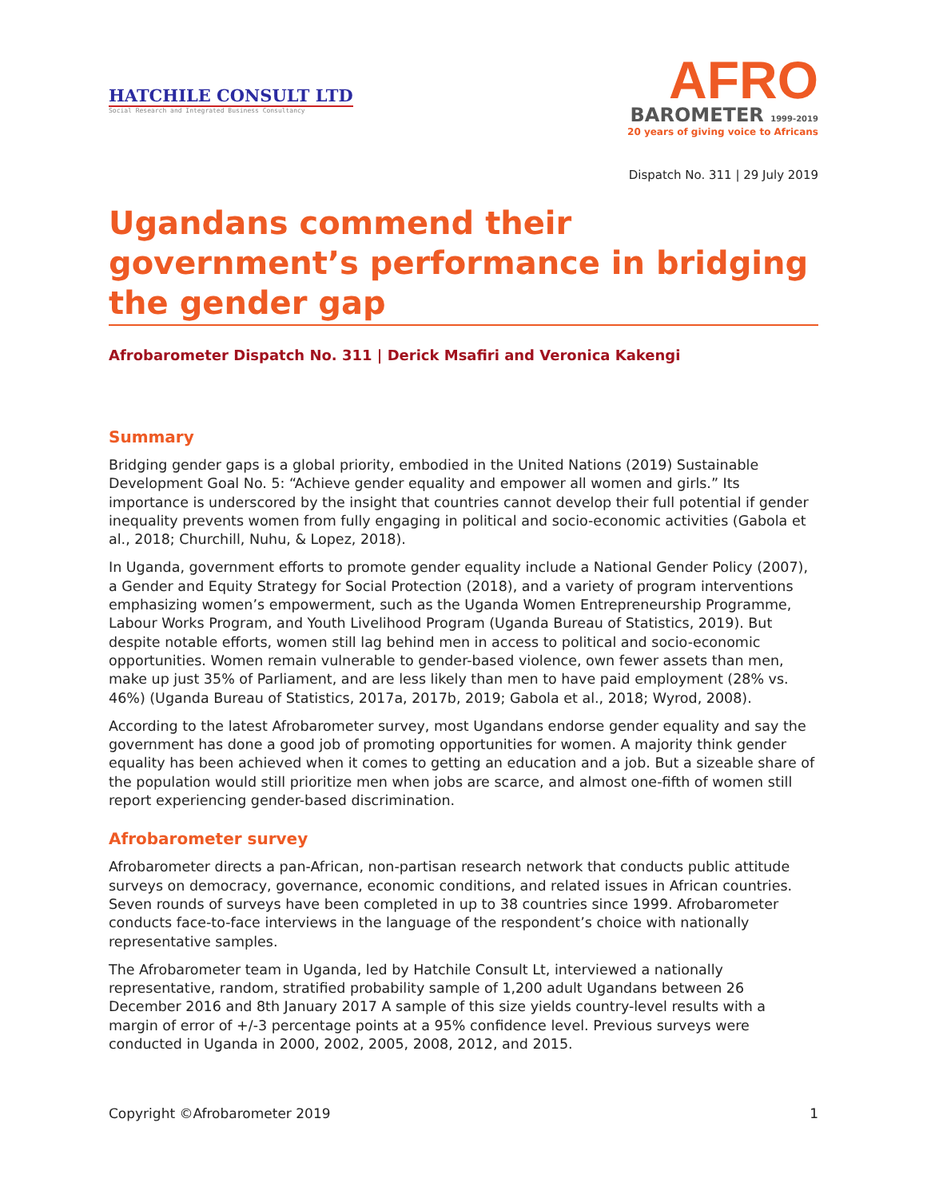HATCHILE CONSULT LTD
Social Research and Integrated Business Consultancy
AFRO
BAROMETER 1999-2019
20 years of giving voice to Africans
Dispatch No. 311 | 29 July 2019
Ugandans commend their government’s performance in bridging the gender gap
Afrobarometer Dispatch No. 311 | Derick Msafiri and Veronica Kakengi
Summary
Bridging gender gaps is a global priority, embodied in the United Nations (2019) Sustainable Development Goal No. 5: “Achieve gender equality and empower all women and girls.” Its importance is underscored by the insight that countries cannot develop their full potential if gender inequality prevents women from fully engaging in political and socio-economic activities (Gabola et al., 2018; Churchill, Nuhu, & Lopez, 2018).
In Uganda, government efforts to promote gender equality include a National Gender Policy (2007), a Gender and Equity Strategy for Social Protection (2018), and a variety of program interventions emphasizing women’s empowerment, such as the Uganda Women Entrepreneurship Programme, Labour Works Program, and Youth Livelihood Program (Uganda Bureau of Statistics, 2019). But despite notable efforts, women still lag behind men in access to political and socio-economic opportunities. Women remain vulnerable to gender-based violence, own fewer assets than men, make up just 35% of Parliament, and are less likely than men to have paid employment (28% vs. 46%) (Uganda Bureau of Statistics, 2017a, 2017b, 2019; Gabola et al., 2018; Wyrod, 2008).
According to the latest Afrobarometer survey, most Ugandans endorse gender equality and say the government has done a good job of promoting opportunities for women. A majority think gender equality has been achieved when it comes to getting an education and a job. But a sizeable share of the population would still prioritize men when jobs are scarce, and almost one-fifth of women still report experiencing gender-based discrimination.
Afrobarometer survey
Afrobarometer directs a pan-African, non-partisan research network that conducts public attitude surveys on democracy, governance, economic conditions, and related issues in African countries. Seven rounds of surveys have been completed in up to 38 countries since 1999. Afrobarometer conducts face-to-face interviews in the language of the respondent’s choice with nationally representative samples.
The Afrobarometer team in Uganda, led by Hatchile Consult Lt, interviewed a nationally representative, random, stratified probability sample of 1,200 adult Ugandans between 26 December 2016 and 8th January 2017 A sample of this size yields country-level results with a margin of error of +/-3 percentage points at a 95% confidence level. Previous surveys were conducted in Uganda in 2000, 2002, 2005, 2008, 2012, and 2015.
Copyright ©Afrobarometer 2019 1